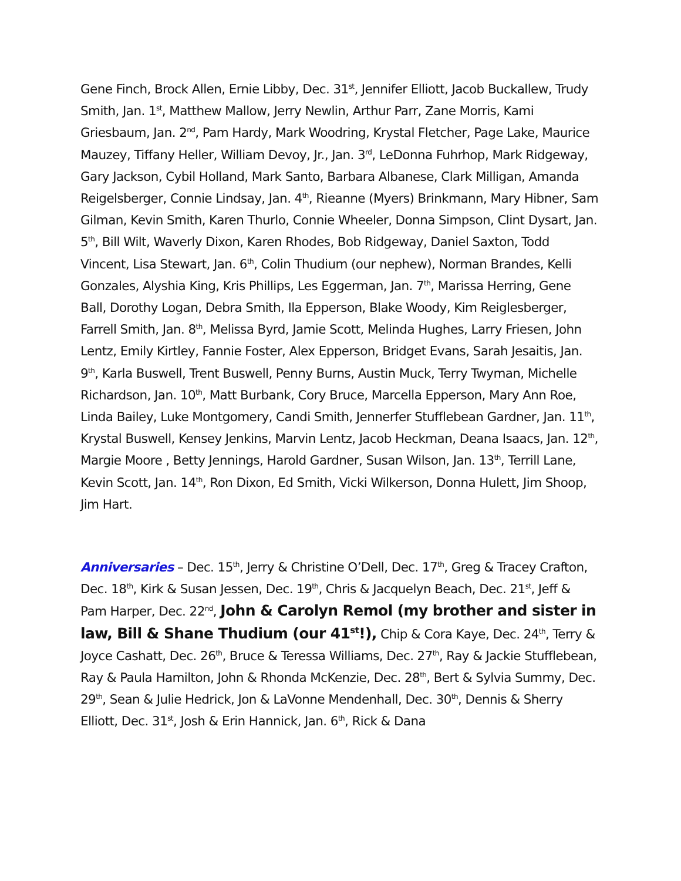Gene Finch, Brock Allen, Ernie Libby, Dec. 31<sup>st</sup>, Jennifer Elliott, Jacob Buckallew, Trudy Smith, Jan. 1<sup>st</sup>, Matthew Mallow, Jerry Newlin, Arthur Parr, Zane Morris, Kami Griesbaum, Jan. 2<sup>nd</sup>, Pam Hardy, Mark Woodring, Krystal Fletcher, Page Lake, Maurice Mauzey, Tiffany Heller, William Devoy, Jr., Jan. 3<sup>rd</sup>, LeDonna Fuhrhop, Mark Ridgeway, Gary Jackson, Cybil Holland, Mark Santo, Barbara Albanese, Clark Milligan, Amanda Reigelsberger, Connie Lindsay, Jan. 4<sup>th</sup>, Rieanne (Myers) Brinkmann, Mary Hibner, Sam Gilman, Kevin Smith, Karen Thurlo, Connie Wheeler, Donna Simpson, Clint Dysart, Jan. 5<sup>th</sup>, Bill Wilt, Waverly Dixon, Karen Rhodes, Bob Ridgeway, Daniel Saxton, Todd Vincent, Lisa Stewart, Jan. 6<sup>th</sup>, Colin Thudium (our nephew), Norman Brandes, Kelli Gonzales, Alyshia King, Kris Phillips, Les Eggerman, Jan. 7<sup>th</sup>, Marissa Herring, Gene Ball, Dorothy Logan, Debra Smith, Ila Epperson, Blake Woody, Kim Reiglesberger, Farrell Smith, Jan. 8<sup>th</sup>, Melissa Byrd, Jamie Scott, Melinda Hughes, Larry Friesen, John Lentz, Emily Kirtley, Fannie Foster, Alex Epperson, Bridget Evans, Sarah Jesaitis, Jan. 9<sup>th</sup>, Karla Buswell, Trent Buswell, Penny Burns, Austin Muck, Terry Twyman, Michelle Richardson, Jan. 10<sup>th</sup>, Matt Burbank, Cory Bruce, Marcella Epperson, Mary Ann Roe, Linda Bailey, Luke Montgomery, Candi Smith, Jennerfer Stufflebean Gardner, Jan. 11<sup>th</sup>, Krystal Buswell, Kensey Jenkins, Marvin Lentz, Jacob Heckman, Deana Isaacs, Jan. 12<sup>th</sup>, Margie Moore , Betty Jennings, Harold Gardner, Susan Wilson, Jan. 13<sup>th</sup>, Terrill Lane, Kevin Scott, Jan. 14<sup>th</sup>, Ron Dixon, Ed Smith, Vicki Wilkerson, Donna Hulett, Jim Shoop, Jim Hart.
Anniversaries – Dec. 15<sup>th</sup>, Jerry & Christine O’Dell, Dec. 17<sup>th</sup>, Greg & Tracey Crafton, Dec. 18<sup>th</sup>, Kirk & Susan Jessen, Dec. 19<sup>th</sup>, Chris & Jacquelyn Beach, Dec. 21<sup>st</sup>, Jeff & Pam Harper, Dec. 22<sup>nd</sup>, John & Carolyn Remol (my brother and sister in law, Bill & Shane Thudium (our 41<sup>st</sup>!), Chip & Cora Kaye, Dec. 24<sup>th</sup>, Terry & Joyce Cashatt, Dec. 26<sup>th</sup>, Bruce & Teressa Williams, Dec. 27<sup>th</sup>, Ray & Jackie Stufflebean, Ray & Paula Hamilton, John & Rhonda McKenzie, Dec. 28<sup>th</sup>, Bert & Sylvia Summy, Dec. 29<sup>th</sup>, Sean & Julie Hedrick, Jon & LaVonne Mendenhall, Dec. 30<sup>th</sup>, Dennis & Sherry Elliott, Dec. 31<sup>st</sup>, Josh & Erin Hannick, Jan. 6<sup>th</sup>, Rick & Dana